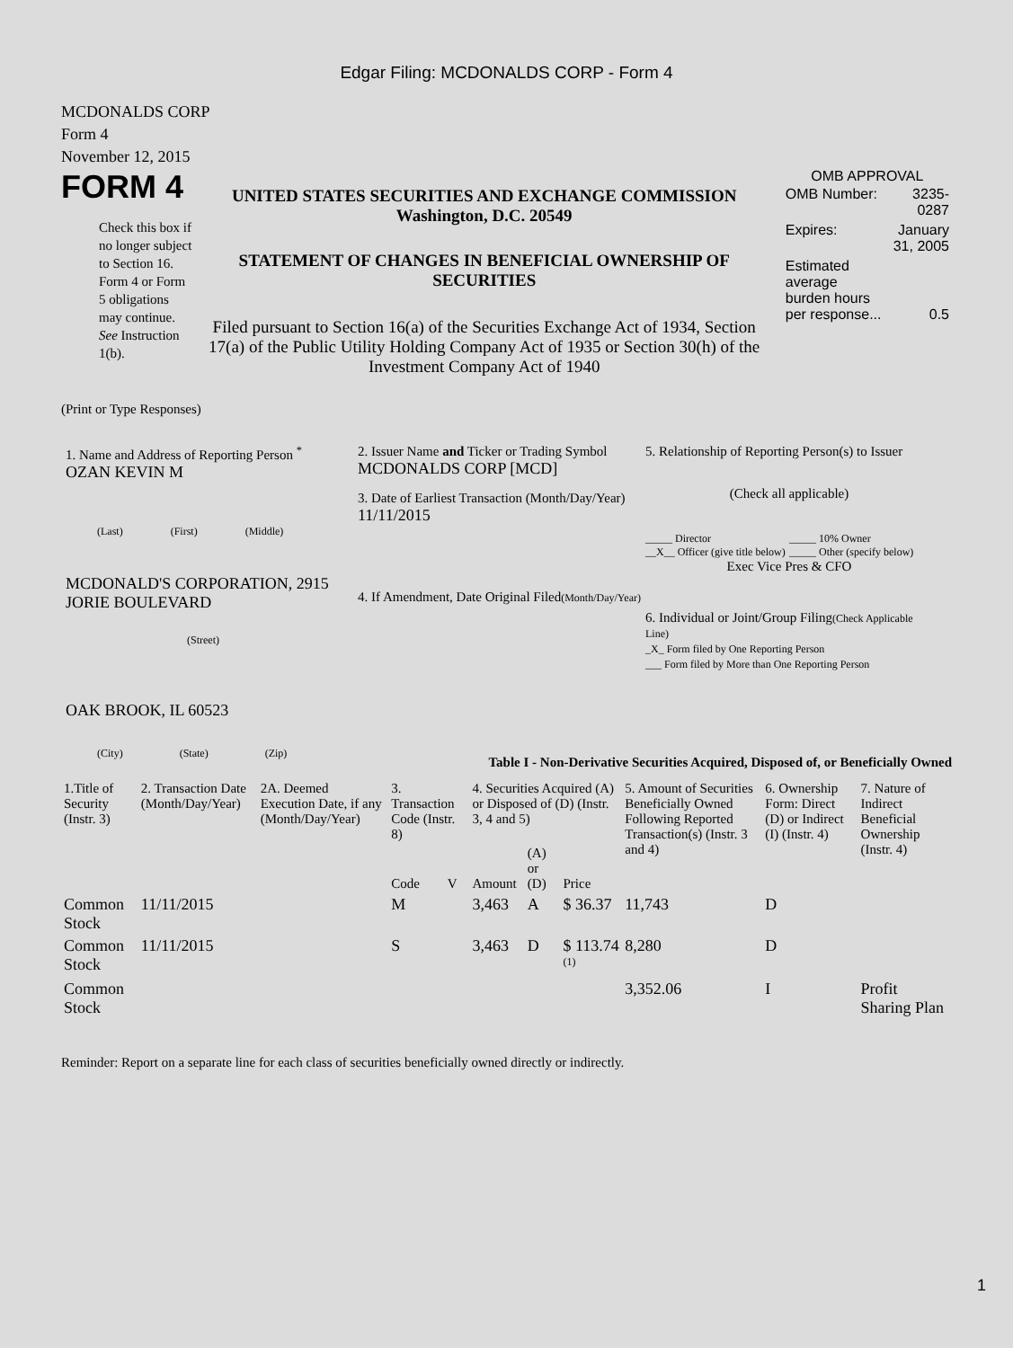Edgar Filing: MCDONALDS CORP - Form 4
MCDONALDS CORP
Form 4
November 12, 2015
FORM 4
Check this box if no longer subject to Section 16. Form 4 or Form 5 obligations may continue. See Instruction 1(b).
UNITED STATES SECURITIES AND EXCHANGE COMMISSION
Washington, D.C. 20549
STATEMENT OF CHANGES IN BENEFICIAL OWNERSHIP OF SECURITIES
Filed pursuant to Section 16(a) of the Securities Exchange Act of 1934, Section 17(a) of the Public Utility Holding Company Act of 1935 or Section 30(h) of the Investment Company Act of 1940
OMB APPROVAL
| OMB Number: | 3235-0287 |
| Expires: | January 31, 2005 |
| Estimated average burden hours per response... | 0.5 |
(Print or Type Responses)
1. Name and Address of Reporting Person <sup>*</sup>
OZAN KEVIN M
(Last) (First) (Middle)
MCDONALD'S CORPORATION, 2915 JORIE BOULEVARD
(Street)
OAK BROOK, IL 60523
(City) (State) (Zip)
2. Issuer Name and Ticker or Trading Symbol
MCDONALDS CORP [MCD]
3. Date of Earliest Transaction (Month/Day/Year)
11/11/2015
4. If Amendment, Date Original Filed(Month/Day/Year)
5. Relationship of Reporting Person(s) to Issuer
(Check all applicable)
_____ Director
__X__ Officer (give title below)
_____ 10% Owner
_____ Other (specify below)
Exec Vice Pres & CFO
6. Individual or Joint/Group Filing(Check Applicable Line)
_X_ Form filed by One Reporting Person
___ Form filed by More than One Reporting Person
Table I - Non-Derivative Securities Acquired, Disposed of, or Beneficially Owned
| 1.Title of Security (Instr. 3) | 2. Transaction Date (Month/Day/Year) | 2A. Deemed Execution Date, if any (Month/Day/Year) | 3. Transaction Code (Instr. 8) | | 4. Securities Acquired (A) or Disposed of (D) (Instr. 3, 4 and 5) | | | 5. Amount of Securities Beneficially Owned Following Reported Transaction(s) (Instr. 3 and 4) | 6. Ownership Form: Direct (D) or Indirect (I) (Instr. 4) | 7. Nature of Indirect Beneficial Ownership (Instr. 4) |
| --- | --- | --- | --- | --- | --- | --- | --- | --- | --- | --- |
| | | | Code | V | Amount | (A) or (D) | Price | | | |
| Common Stock | 11/11/2015 | | M | | 3,463 | A | $ 36.37 | 11,743 | D | |
| Common Stock | 11/11/2015 | | S | | 3,463 | D | $ 113.74 <sup>(1)</sup> | 8,280 | D | |
| Common Stock | | | | | | | | 3,352.06 | I | Profit Sharing Plan |
Reminder: Report on a separate line for each class of securities beneficially owned directly or indirectly.
1